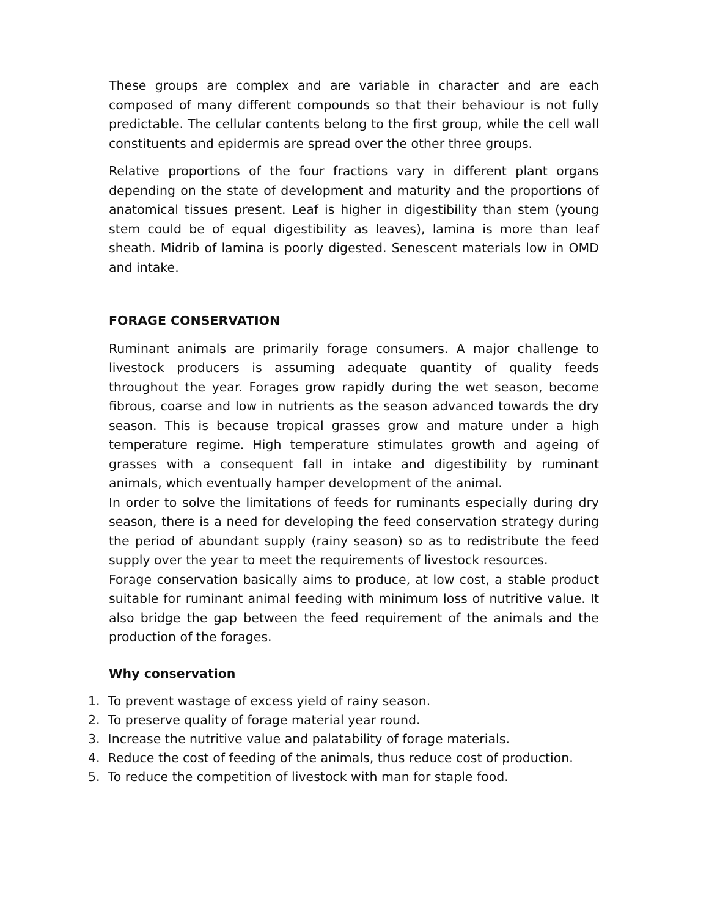These groups are complex and are variable in character and are each composed of many different compounds so that their behaviour is not fully predictable. The cellular contents belong to the first group, while the cell wall constituents and epidermis are spread over the other three groups.
Relative proportions of the four fractions vary in different plant organs depending on the state of development and maturity and the proportions of anatomical tissues present. Leaf is higher in digestibility than stem (young stem could be of equal digestibility as leaves), lamina is more than leaf sheath. Midrib of lamina is poorly digested. Senescent materials low in OMD and intake.
FORAGE CONSERVATION
Ruminant animals are primarily forage consumers. A major challenge to livestock producers is assuming adequate quantity of quality feeds throughout the year. Forages grow rapidly during the wet season, become fibrous, coarse and low in nutrients as the season advanced towards the dry season. This is because tropical grasses grow and mature under a high temperature regime. High temperature stimulates growth and ageing of grasses with a consequent fall in intake and digestibility by ruminant animals, which eventually hamper development of the animal.
In order to solve the limitations of feeds for ruminants especially during dry season, there is a need for developing the feed conservation strategy during the period of abundant supply (rainy season) so as to redistribute the feed supply over the year to meet the requirements of livestock resources.
Forage conservation basically aims to produce, at low cost, a stable product suitable for ruminant animal feeding with minimum loss of nutritive value. It also bridge the gap between the feed requirement of the animals and the production of the forages.
Why conservation
1. To prevent wastage of excess yield of rainy season.
2. To preserve quality of forage material year round.
3. Increase the nutritive value and palatability of forage materials.
4. Reduce the cost of feeding of the animals, thus reduce cost of production.
5. To reduce the competition of livestock with man for staple food.